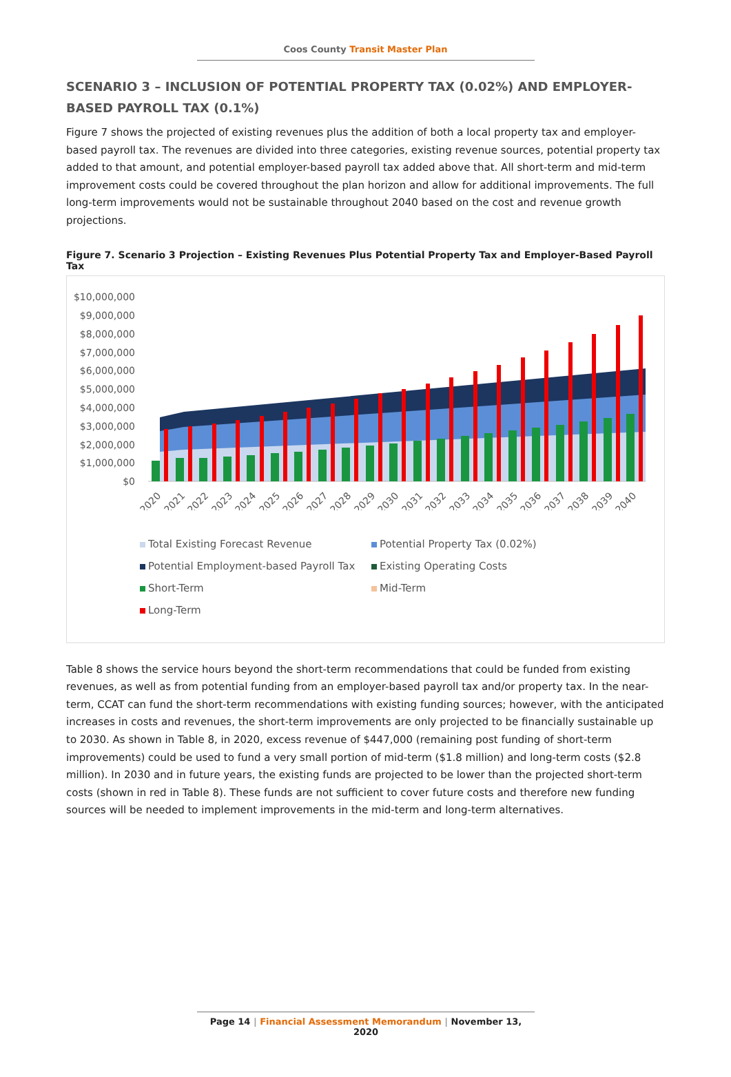Coos County Transit Master Plan
SCENARIO 3 – INCLUSION OF POTENTIAL PROPERTY TAX (0.02%) AND EMPLOYER-BASED PAYROLL TAX (0.1%)
Figure 7 shows the projected of existing revenues plus the addition of both a local property tax and employer-based payroll tax. The revenues are divided into three categories, existing revenue sources, potential property tax added to that amount, and potential employer-based payroll tax added above that. All short-term and mid-term improvement costs could be covered throughout the plan horizon and allow for additional improvements. The full long-term improvements would not be sustainable throughout 2040 based on the cost and revenue growth projections.
Figure 7. Scenario 3 Projection – Existing Revenues Plus Potential Property Tax and Employer-Based Payroll Tax
$10,000,000
$9,000,000
$8,000,000
$7,000,000
$6,000,000
$5,000,000
$4,000,000
$3,000,000
$2,000,000
$1,000,000
$0
2020
2021
2022
2023
2024
2025
2026
2027
2028
2029
2030
2031
2032
2033
2034
2035
2036
2037
2038
2039
2040
Total Existing Forecast Revenue
Potential Property Tax (0.02%)
Potential Employment-based Payroll Tax
Existing Operating Costs
Short-Term
Mid-Term
Long-Term
Table 8 shows the service hours beyond the short-term recommendations that could be funded from existing revenues, as well as from potential funding from an employer-based payroll tax and/or property tax. In the near-term, CCAT can fund the short-term recommendations with existing funding sources; however, with the anticipated increases in costs and revenues, the short-term improvements are only projected to be financially sustainable up to 2030. As shown in Table 8, in 2020, excess revenue of $447,000 (remaining post funding of short-term improvements) could be used to fund a very small portion of mid-term ($1.8 million) and long-term costs ($2.8 million). In 2030 and in future years, the existing funds are projected to be lower than the projected short-term costs (shown in red in Table 8). These funds are not sufficient to cover future costs and therefore new funding sources will be needed to implement improvements in the mid-term and long-term alternatives.
Page 14 | Financial Assessment Memorandum | November 13, 2020